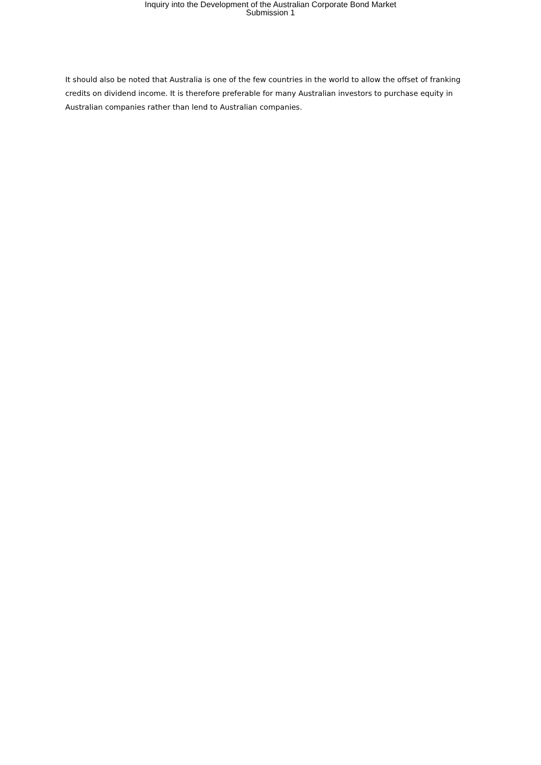Inquiry into the Development of the Australian Corporate Bond Market
Submission 1
It should also be noted that Australia is one of the few countries in the world to allow the offset of franking credits on dividend income. It is therefore preferable for many Australian investors to purchase equity in Australian companies rather than lend to Australian companies.